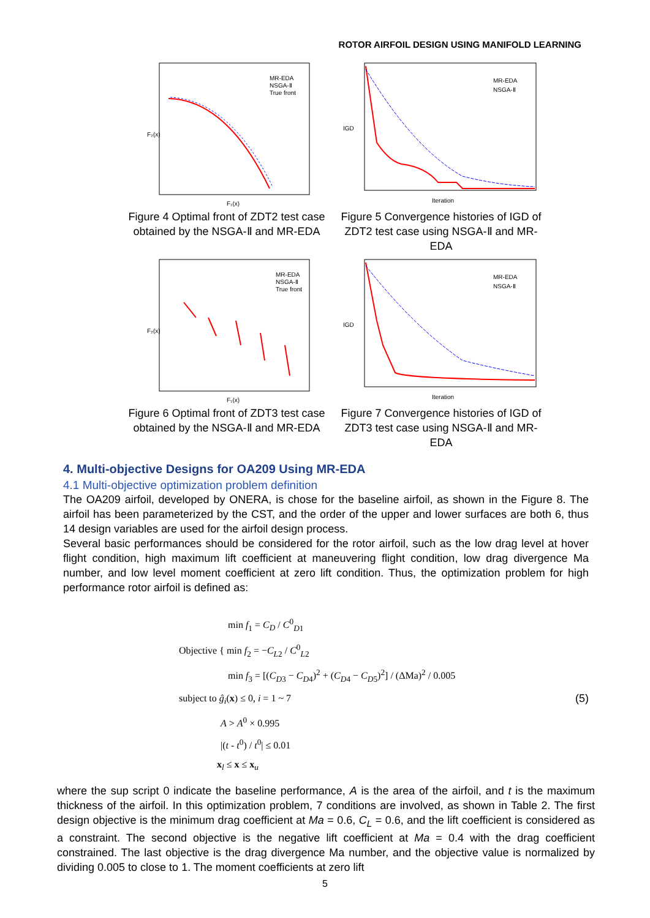ROTOR AIRFOIL DESIGN USING MANIFOLD LEARNING
F₂(x)
F₁(x)
MR-EDA
NSGA-Ⅱ
True front
Figure 4 Optimal front of ZDT2 test case obtained by the NSGA-Ⅱ and MR-EDA
IGD
Iteration
MR-EDA
NSGA-Ⅱ
Figure 5 Convergence histories of IGD of ZDT2 test case using NSGA-Ⅱ and MR-EDA
F₂(x)
F₁(x)
MR-EDA
NSGA-Ⅱ
True front
Figure 6 Optimal front of ZDT3 test case obtained by the NSGA-Ⅱ and MR-EDA
IGD
Iteration
MR-EDA
NSGA-Ⅱ
Figure 7 Convergence histories of IGD of ZDT3 test case using NSGA-Ⅱ and MR-EDA
4. Multi-objective Designs for OA209 Using MR-EDA
4.1 Multi-objective optimization problem definition
The OA209 airfoil, developed by ONERA, is chose for the baseline airfoil, as shown in the Figure 8. The airfoil has been parameterized by the CST, and the order of the upper and lower surfaces are both 6, thus 14 design variables are used for the airfoil design process.
Several basic performances should be considered for the rotor airfoil, such as the low drag level at hover flight condition, high maximum lift coefficient at maneuvering flight condition, low drag divergence Ma number, and low level moment coefficient at zero lift condition. Thus, the optimization problem for high performance rotor airfoil is defined as:
min f<sub>1</sub> = C<sub>D</sub> / C<sup>0</sup><sub>D1</sub>
Objective { min f<sub>2</sub> = −C<sub>L2</sub> / C<sup>0</sup><sub>L2</sub>
min f<sub>3</sub> = [(C<sub>D3</sub> − C<sub>D4</sub>)<sup>2</sup> + (C<sub>D4</sub> − C<sub>D5</sub>)<sup>2</sup>] / (ΔMa)<sup>2</sup> / 0.005
subject to ĝ<sub>i</sub>(x) ≤ 0, i = 1 ~ 7
A > A<sup>0</sup> × 0.995
|(t - t<sup>0</sup>) / t<sup>0</sup>| ≤ 0.01
x<sub>l</sub> ≤ x ≤ x<sub>u</sub>
(5)
where the sup script 0 indicate the baseline performance, A is the area of the airfoil, and t is the maximum thickness of the airfoil. In this optimization problem, 7 conditions are involved, as shown in Table 2. The first design objective is the minimum drag coefficient at Ma = 0.6, C<sub>L</sub> = 0.6, and the lift coefficient is considered as a constraint. The second objective is the negative lift coefficient at Ma = 0.4 with the drag coefficient constrained. The last objective is the drag divergence Ma number, and the objective value is normalized by dividing 0.005 to close to 1. The moment coefficients at zero lift
5